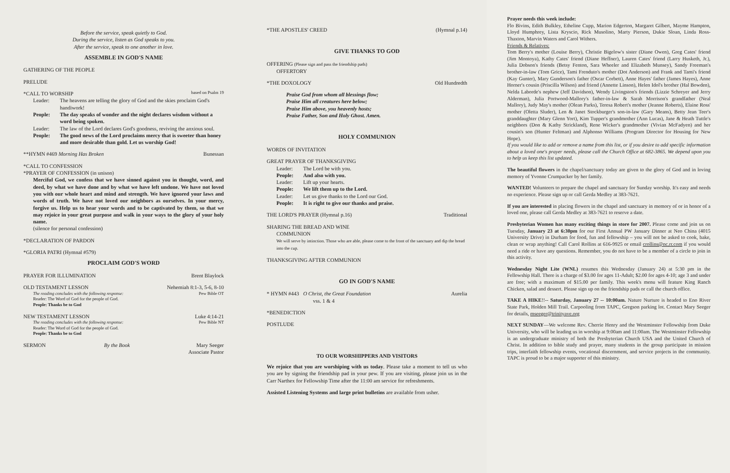Before the service, speak quietly to God.
During the service, listen as God speaks to you.
After the service, speak to one another in love.
ASSEMBLE IN GOD'S NAME
GATHERING OF THE PEOPLE
PRELUDE
*CALL TO WORSHIP based on Psalm 19
Leader: The heavens are telling the glory of God and the skies proclaim God's handiwork!
People: The day speaks of wonder and the night declares wisdom without a word being spoken.
Leader: The law of the Lord declares God's goodness, reviving the anxious soul.
People: The good news of the Lord proclaims mercy that is sweeter than honey and more desirable than gold. Let us worship God!
**HYMN #469 Morning Has Broken Bunessan
*CALL TO CONFESSION
*PRAYER OF CONFESSION (in unison)
Merciful God, we confess that we have sinned against you in thought, word, and deed, by what we have done and by what we have left undone. We have not loved you with our whole heart and mind and strength. We have ignored your laws and words of truth. We have not loved our neighbors as ourselves. In your mercy, forgive us. Help us to hear your words and to be captivated by them, so that we may rejoice in your great purpose and walk in your ways to the glory of your holy name.
(silence for personal confession)
*DECLARATION OF PARDON
*GLORIA PATRI (Hymnal #579)
PROCLAIM GOD'S WORD
PRAYER FOR ILLUMINATION Brent Blaylock
OLD TESTAMENT LESSON Nehemiah 8:1-3, 5-6, 8-10
The reading concludes with the following response: Pew Bible OT
Reader: The Word of God for the people of God.
People: Thanks be to God
NEW TESTAMENT LESSON Luke 4:14-21
The reading concludes with the following response: Pew Bible NT
Reader: The Word of God for the people of God.
People: Thanks be to God
SERMON By the Book Mary Seeger
Associate Pastor
*THE APOSTLES' CREED (Hymnal p.14)
GIVE THANKS TO GOD
OFFERING (Please sign and pass the friendship pads)
OFFERTORY
*THE DOXOLOGY Old Hundredth
Praise God from whom all blessings flow;
Praise Him all creatures here below;
Praise Him above, you heavenly hosts;
Praise Father, Son and Holy Ghost. Amen.
HOLY COMMUNION
WORDS OF INVITATION
GREAT PRAYER OF THANKSGIVING
Leader: The Lord be with you.
People: And also with you.
Leader: Lift up your hearts.
People: We lift them up to the Lord.
Leader: Let us give thanks to the Lord our God.
People: It is right to give our thanks and praise.
THE LORD'S PRAYER (Hymnal p.16) Traditional
SHARING THE BREAD AND WINE
COMMUNION
We will serve by intinction. Those who are able, please come to the front of the sanctuary and dip the bread into the cup.
THANKSGIVING AFTER COMMUNION
GO IN GOD'S NAME
* HYMN #443 O Christ, the Great Foundation
vss. 1 & 4 Aurelia
*BENEDICTION
POSTLUDE
TO OUR WORSHIPPERS AND VISITORS
We rejoice that you are worshiping with us today. Please take a moment to tell us who you are by signing the friendship pad in your pew. If you are visiting, please join us in the Carr Narthex for Fellowship Time after the 11:00 am service for refreshments.
Assisted Listening Systems and large print bulletins are available from usher.
Prayer needs this week include:
Flo Bivins, Edith Bulkley, Etheline Cupp, Marion Edgerton, Margaret Gilbert, Mayme Hampton, Lloyd Humphrey, Lista Kryscio, Rick Musolino, Marty Pierson, Dukie Sloan, Linda Ross-Thaxton, Marvin Waters and Carol Withers.
Friends & Relatives:
Tom Berry's mother (Louise Berry), Christie Bigelow's sister (Diane Owen), Greg Cates' friend (Jim Montoya), Kathy Cates' friend (Diane Heffner), Lauren Cates' friend (Larry Husketh, Jr.), Julia Dobson's friends (Betsy Fenton, Sara Wheeler and Elizabeth Munsey), Sandy Freeman's brother-in-law (Tom Grice), Tami Frenduto's mother (Dot Anderson) and Frank and Tami's friend (Kay Gunter), Mary Gunderson's father (Oscar Corbett), Anne Hayes' father (James Hayes), Anne Horner's cousin (Priscilla Wilson) and friend (Annette Linson), Helen Idol's brother (Hal Bowden), Nelda Laborde's nephew (Jeff Davidson), Wendy Livingston's friends (Lizzie Schreyer and Jerry Alderman), Julia Portwood-Mallory's father-in-law & Sarah Morrison's grandfather (Neal Mallory), Judy May's mother (Olean Parks), Teresa Robert's mother (Jeanne Roberts), Elaine Ross' mother (Oletta Sluder), Len & Janet Stockburger's son-in-law (Gary Means), Betty Jean Teer's granddaughter (Mary Glenn Yort), Kim Tupper's grandmother (Ann Lucas), Jane & Heath Tuttle's neighbors (Don & Kathy Strickland), Rene Wicker's grandmother (Vivian McFadyen) and her cousin's son (Hunter Feltman) and Alphonso Williams (Program Director for Housing for New Hope).
If you would like to add or remove a name from this list, or if you desire to add specific information about a loved one's prayer needs, please call the Church Office at 682-3865. We depend upon you to help us keep this list updated.
The beautiful flowers in the chapel/sanctuary today are given to the glory of God and in loving memory of Yvonne Crumpacker by her family.
WANTED! Volunteers to prepare the chapel and sanctuary for Sunday worship. It's easy and needs no experience. Please sign up or call Gerda Medley at 383-7621.
If you are interested in placing flowers in the chapel and sanctuary in memory of or in honor of a loved one, please call Gerda Medley at 383-7621 to reserve a date.
Presbyterian Women has many exciting things in store for 2007. Please come and join us on Tuesday, January 23 at 6:30pm for our First Annual PW January Dinner at Neo China (4015 University Drive) in Durham for food, fun and fellowship – you will not be asked to cook, bake, clean or wrap anything! Call Carol Rollins at 616-9925 or email crollins@nc.rr.com if you would need a ride or have any questions. Remember, you do not have to be a member of a circle to join in this activity.
Wednesday Night Lite (WNL) resumes this Wednesday (January 24) at 5:30 pm in the Fellowship Hall. There is a charge of $3.00 for ages 11-Adult; $2.00 for ages 4-10; age 3 and under are free; with a maximum of $15.00 per family. This week's menu will feature King Ranch Chicken, salad and dessert. Please sign up on the friendship pads or call the church office.
TAKE A HIKE!!-- Saturday, January 27 -- 10:00am. Nature Nurture is headed to Eno River State Park, Holden Mill Trail. Carpooling from TAPC, Gregson parking lot. Contact Mary Seeger for details, mseeger@trinityave.org
NEXT SUNDAY—We welcome Rev. Cherrie Henry and the Westminster Fellowship from Duke University, who will be leading us in worship at 9:00am and 11:00am. The Westminster Fellowship is an undergraduate ministry of both the Presbyterian Church USA and the United Church of Christ. In addition to bible study and prayer, many students in the group participate in mission trips, interfaith fellowship events, vocational discernment, and service projects in the community. TAPC is proud to be a major supporter of this ministry.